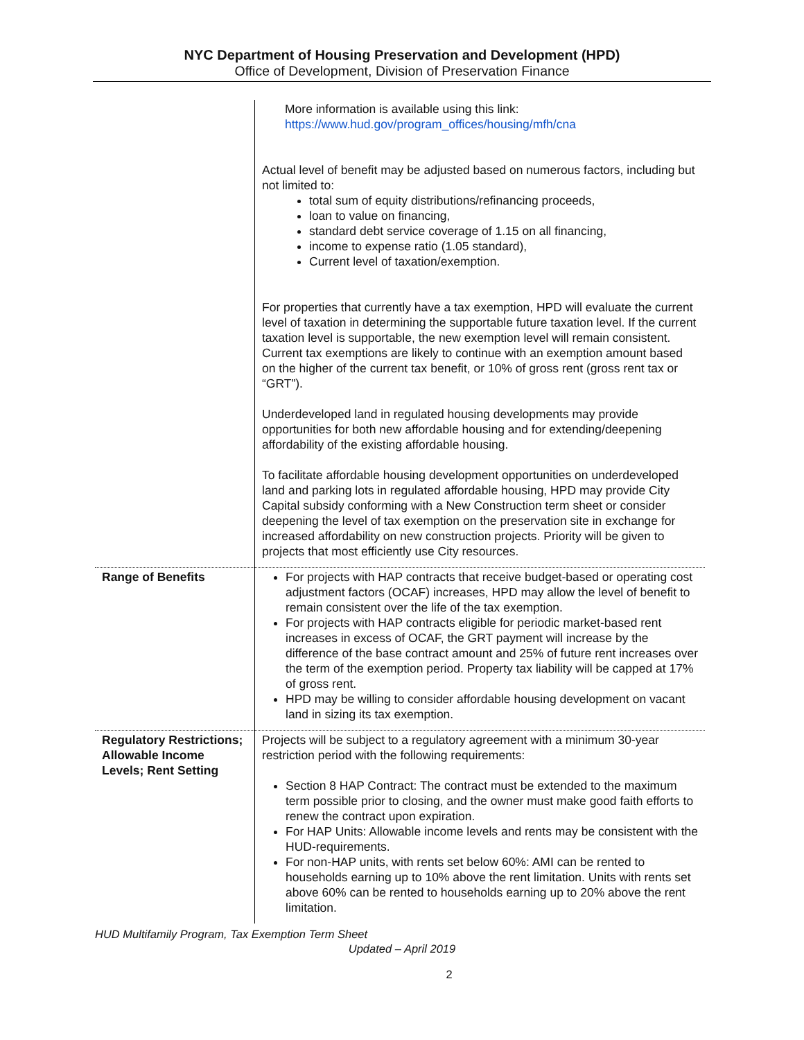NYC Department of Housing Preservation and Development (HPD)
Office of Development, Division of Preservation Finance
| | More information is available using this link: https://www.hud.gov/program_offices/housing/mfh/cna Actual level of benefit may be adjusted based on numerous factors, including but not limited to: total sum of equity distributions/refinancing proceeds, loan to value on financing, standard debt service coverage of 1.15 on all financing, income to expense ratio (1.05 standard), Current level of taxation/exemption. For properties that currently have a tax exemption, HPD will evaluate the current level of taxation in determining the supportable future taxation level. If the current taxation level is supportable, the new exemption level will remain consistent. Current tax exemptions are likely to continue with an exemption amount based on the higher of the current tax benefit, or 10% of gross rent (gross rent tax or “GRT”). Underdeveloped land in regulated housing developments may provide opportunities for both new affordable housing and for extending/deepening affordability of the existing affordable housing. To facilitate affordable housing development opportunities on underdeveloped land and parking lots in regulated affordable housing, HPD may provide City Capital subsidy conforming with a New Construction term sheet or consider deepening the level of tax exemption on the preservation site in exchange for increased affordability on new construction projects. Priority will be given to projects that most efficiently use City resources. |
| Range of Benefits | For projects with HAP contracts that receive budget-based or operating cost adjustment factors (OCAF) increases, HPD may allow the level of benefit to remain consistent over the life of the tax exemption. For projects with HAP contracts eligible for periodic market-based rent increases in excess of OCAF, the GRT payment will increase by the difference of the base contract amount and 25% of future rent increases over the term of the exemption period. Property tax liability will be capped at 17% of gross rent. HPD may be willing to consider affordable housing development on vacant land in sizing its tax exemption. |
| Regulatory Restrictions; Allowable Income Levels; Rent Setting | Projects will be subject to a regulatory agreement with a minimum 30-year restriction period with the following requirements: Section 8 HAP Contract: The contract must be extended to the maximum term possible prior to closing, and the owner must make good faith efforts to renew the contract upon expiration. For HAP Units: Allowable income levels and rents may be consistent with the HUD-requirements. For non-HAP units, with rents set below 60%: AMI can be rented to households earning up to 10% above the rent limitation. Units with rents set above 60% can be rented to households earning up to 20% above the rent limitation. |
HUD Multifamily Program, Tax Exemption Term Sheet
Updated – April 2019
2